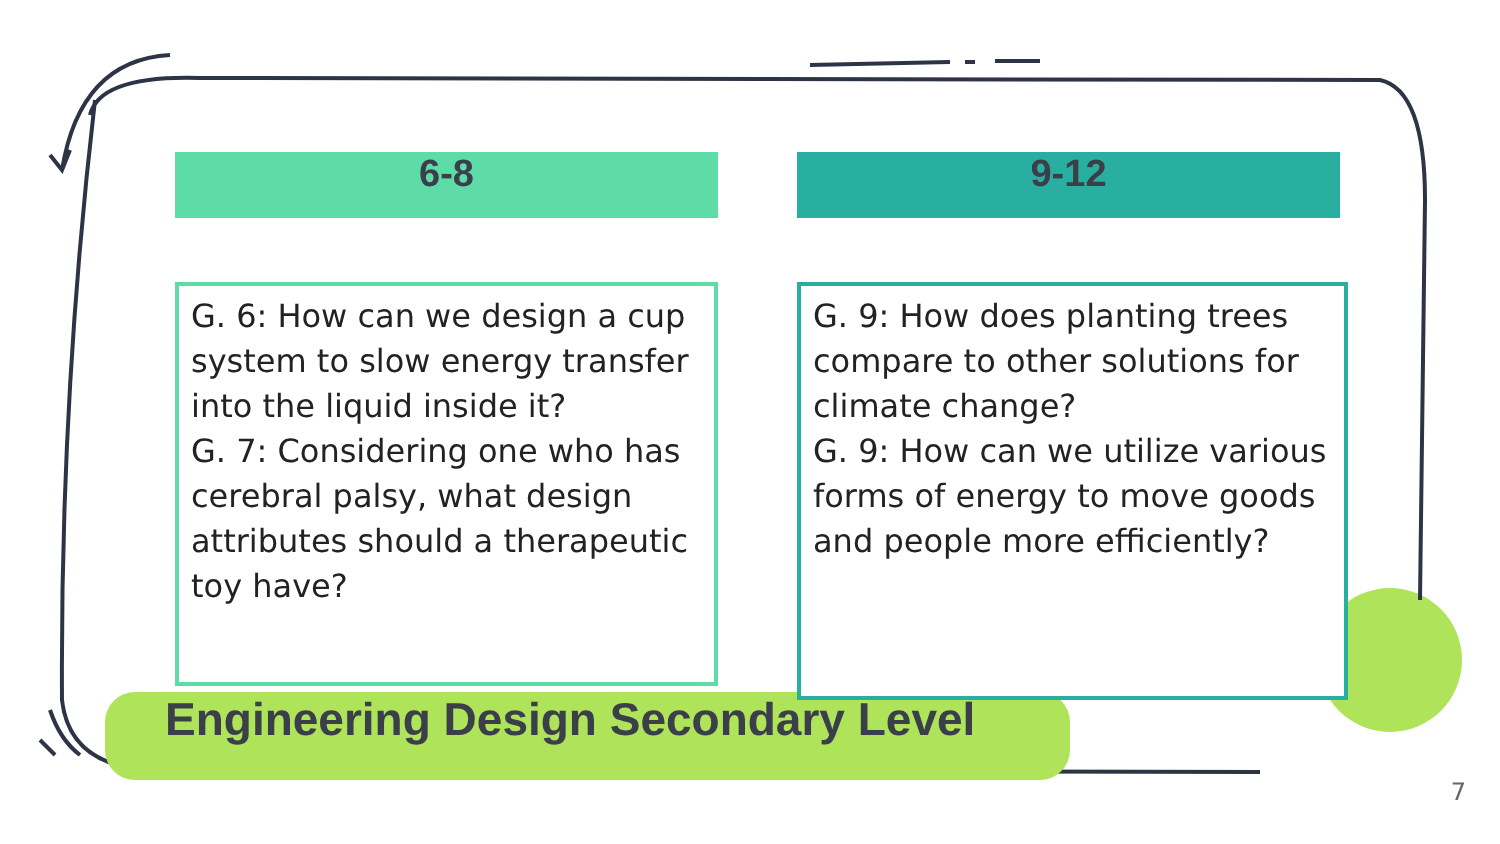6-8
G. 6: How can we design a cup system to slow energy transfer into the liquid inside it?
G. 7: Considering one who has cerebral palsy, what design attributes should a therapeutic toy have?
9-12
G. 9: How does planting trees compare to other solutions for climate change?
G. 9: How can we utilize various forms of energy to move goods and people more efficiently?
Engineering Design Secondary Level
7